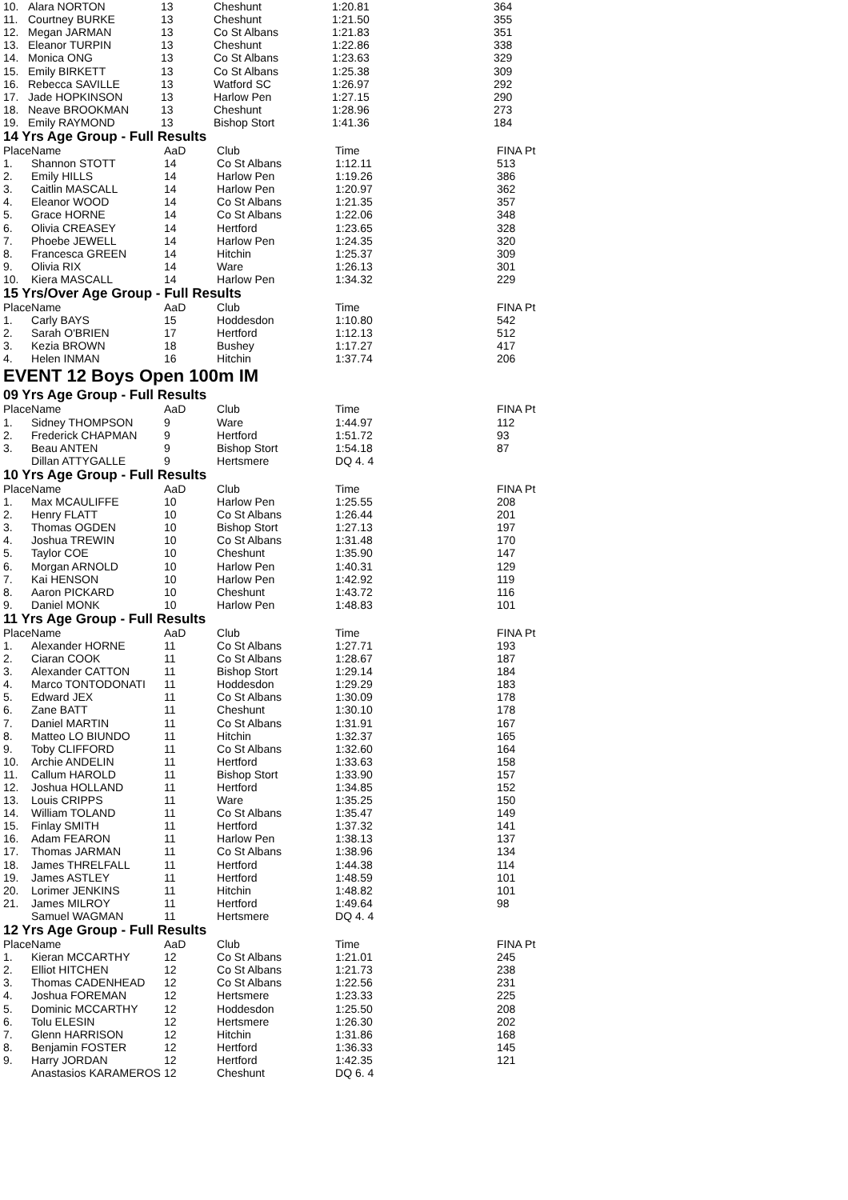| 10. | Alara NORTON | 13 | Cheshunt | 1:20.81 | 364 |
| 11. | Courtney BURKE | 13 | Cheshunt | 1:21.50 | 355 |
| 12. | Megan JARMAN | 13 | Co St Albans | 1:21.83 | 351 |
| 13. | Eleanor TURPIN | 13 | Cheshunt | 1:22.86 | 338 |
| 14. | Monica ONG | 13 | Co St Albans | 1:23.63 | 329 |
| 15. | Emily BIRKETT | 13 | Co St Albans | 1:25.38 | 309 |
| 16. | Rebecca SAVILLE | 13 | Watford SC | 1:26.97 | 292 |
| 17. | Jade HOPKINSON | 13 | Harlow Pen | 1:27.15 | 290 |
| 18. | Neave BROOKMAN | 13 | Cheshunt | 1:28.96 | 273 |
| 19. | Emily RAYMOND | 13 | Bishop Stort | 1:41.36 | 184 |
14 Yrs Age Group - Full Results
| Place | Name | AaD | Club | Time | FINA Pt |
| --- | --- | --- | --- | --- | --- |
| 1. | Shannon STOTT | 14 | Co St Albans | 1:12.11 | 513 |
| 2. | Emily HILLS | 14 | Harlow Pen | 1:19.26 | 386 |
| 3. | Caitlin MASCALL | 14 | Harlow Pen | 1:20.97 | 362 |
| 4. | Eleanor WOOD | 14 | Co St Albans | 1:21.35 | 357 |
| 5. | Grace HORNE | 14 | Co St Albans | 1:22.06 | 348 |
| 6. | Olivia CREASEY | 14 | Hertford | 1:23.65 | 328 |
| 7. | Phoebe JEWELL | 14 | Harlow Pen | 1:24.35 | 320 |
| 8. | Francesca GREEN | 14 | Hitchin | 1:25.37 | 309 |
| 9. | Olivia RIX | 14 | Ware | 1:26.13 | 301 |
| 10. | Kiera MASCALL | 14 | Harlow Pen | 1:34.32 | 229 |
15 Yrs/Over Age Group - Full Results
| Place | Name | AaD | Club | Time | FINA Pt |
| --- | --- | --- | --- | --- | --- |
| 1. | Carly BAYS | 15 | Hoddesdon | 1:10.80 | 542 |
| 2. | Sarah O'BRIEN | 17 | Hertford | 1:12.13 | 512 |
| 3. | Kezia BROWN | 18 | Bushey | 1:17.27 | 417 |
| 4. | Helen INMAN | 16 | Hitchin | 1:37.74 | 206 |
EVENT 12 Boys Open 100m IM
09 Yrs Age Group - Full Results
| Place | Name | AaD | Club | Time | FINA Pt |
| --- | --- | --- | --- | --- | --- |
| 1. | Sidney THOMPSON | 9 | Ware | 1:44.97 | 112 |
| 2. | Frederick CHAPMAN | 9 | Hertford | 1:51.72 | 93 |
| 3. | Beau ANTEN | 9 | Bishop Stort | 1:54.18 | 87 |
| | Dillan ATTYGALLE | 9 | Hertsmere | DQ 4. 4 | |
10 Yrs Age Group - Full Results
| Place | Name | AaD | Club | Time | FINA Pt |
| --- | --- | --- | --- | --- | --- |
| 1. | Max MCAULIFFE | 10 | Harlow Pen | 1:25.55 | 208 |
| 2. | Henry FLATT | 10 | Co St Albans | 1:26.44 | 201 |
| 3. | Thomas OGDEN | 10 | Bishop Stort | 1:27.13 | 197 |
| 4. | Joshua TREWIN | 10 | Co St Albans | 1:31.48 | 170 |
| 5. | Taylor COE | 10 | Cheshunt | 1:35.90 | 147 |
| 6. | Morgan ARNOLD | 10 | Harlow Pen | 1:40.31 | 129 |
| 7. | Kai HENSON | 10 | Harlow Pen | 1:42.92 | 119 |
| 8. | Aaron PICKARD | 10 | Cheshunt | 1:43.72 | 116 |
| 9. | Daniel MONK | 10 | Harlow Pen | 1:48.83 | 101 |
11 Yrs Age Group - Full Results
| Place | Name | AaD | Club | Time | FINA Pt |
| --- | --- | --- | --- | --- | --- |
| 1. | Alexander HORNE | 11 | Co St Albans | 1:27.71 | 193 |
| 2. | Ciaran COOK | 11 | Co St Albans | 1:28.67 | 187 |
| 3. | Alexander CATTON | 11 | Bishop Stort | 1:29.14 | 184 |
| 4. | Marco TONTODONATI | 11 | Hoddesdon | 1:29.29 | 183 |
| 5. | Edward JEX | 11 | Co St Albans | 1:30.09 | 178 |
| 6. | Zane BATT | 11 | Cheshunt | 1:30.10 | 178 |
| 7. | Daniel MARTIN | 11 | Co St Albans | 1:31.91 | 167 |
| 8. | Matteo LO BIUNDO | 11 | Hitchin | 1:32.37 | 165 |
| 9. | Toby CLIFFORD | 11 | Co St Albans | 1:32.60 | 164 |
| 10. | Archie ANDELIN | 11 | Hertford | 1:33.63 | 158 |
| 11. | Callum HAROLD | 11 | Bishop Stort | 1:33.90 | 157 |
| 12. | Joshua HOLLAND | 11 | Hertford | 1:34.85 | 152 |
| 13. | Louis CRIPPS | 11 | Ware | 1:35.25 | 150 |
| 14. | William TOLAND | 11 | Co St Albans | 1:35.47 | 149 |
| 15. | Finlay SMITH | 11 | Hertford | 1:37.32 | 141 |
| 16. | Adam FEARON | 11 | Harlow Pen | 1:38.13 | 137 |
| 17. | Thomas JARMAN | 11 | Co St Albans | 1:38.96 | 134 |
| 18. | James THRELFALL | 11 | Hertford | 1:44.38 | 114 |
| 19. | James ASTLEY | 11 | Hertford | 1:48.59 | 101 |
| 20. | Lorimer JENKINS | 11 | Hitchin | 1:48.82 | 101 |
| 21. | James MILROY | 11 | Hertford | 1:49.64 | 98 |
| | Samuel WAGMAN | 11 | Hertsmere | DQ 4. 4 | |
12 Yrs Age Group - Full Results
| Place | Name | AaD | Club | Time | FINA Pt |
| --- | --- | --- | --- | --- | --- |
| 1. | Kieran MCCARTHY | 12 | Co St Albans | 1:21.01 | 245 |
| 2. | Elliot HITCHEN | 12 | Co St Albans | 1:21.73 | 238 |
| 3. | Thomas CADENHEAD | 12 | Co St Albans | 1:22.56 | 231 |
| 4. | Joshua FOREMAN | 12 | Hertsmere | 1:23.33 | 225 |
| 5. | Dominic MCCARTHY | 12 | Hoddesdon | 1:25.50 | 208 |
| 6. | Tolu ELESIN | 12 | Hertsmere | 1:26.30 | 202 |
| 7. | Glenn HARRISON | 12 | Hitchin | 1:31.86 | 168 |
| 8. | Benjamin FOSTER | 12 | Hertford | 1:36.33 | 145 |
| 9. | Harry JORDAN | 12 | Hertford | 1:42.35 | 121 |
| | Anastasios KARAMEROS | 12 | Cheshunt | DQ 6. 4 | |